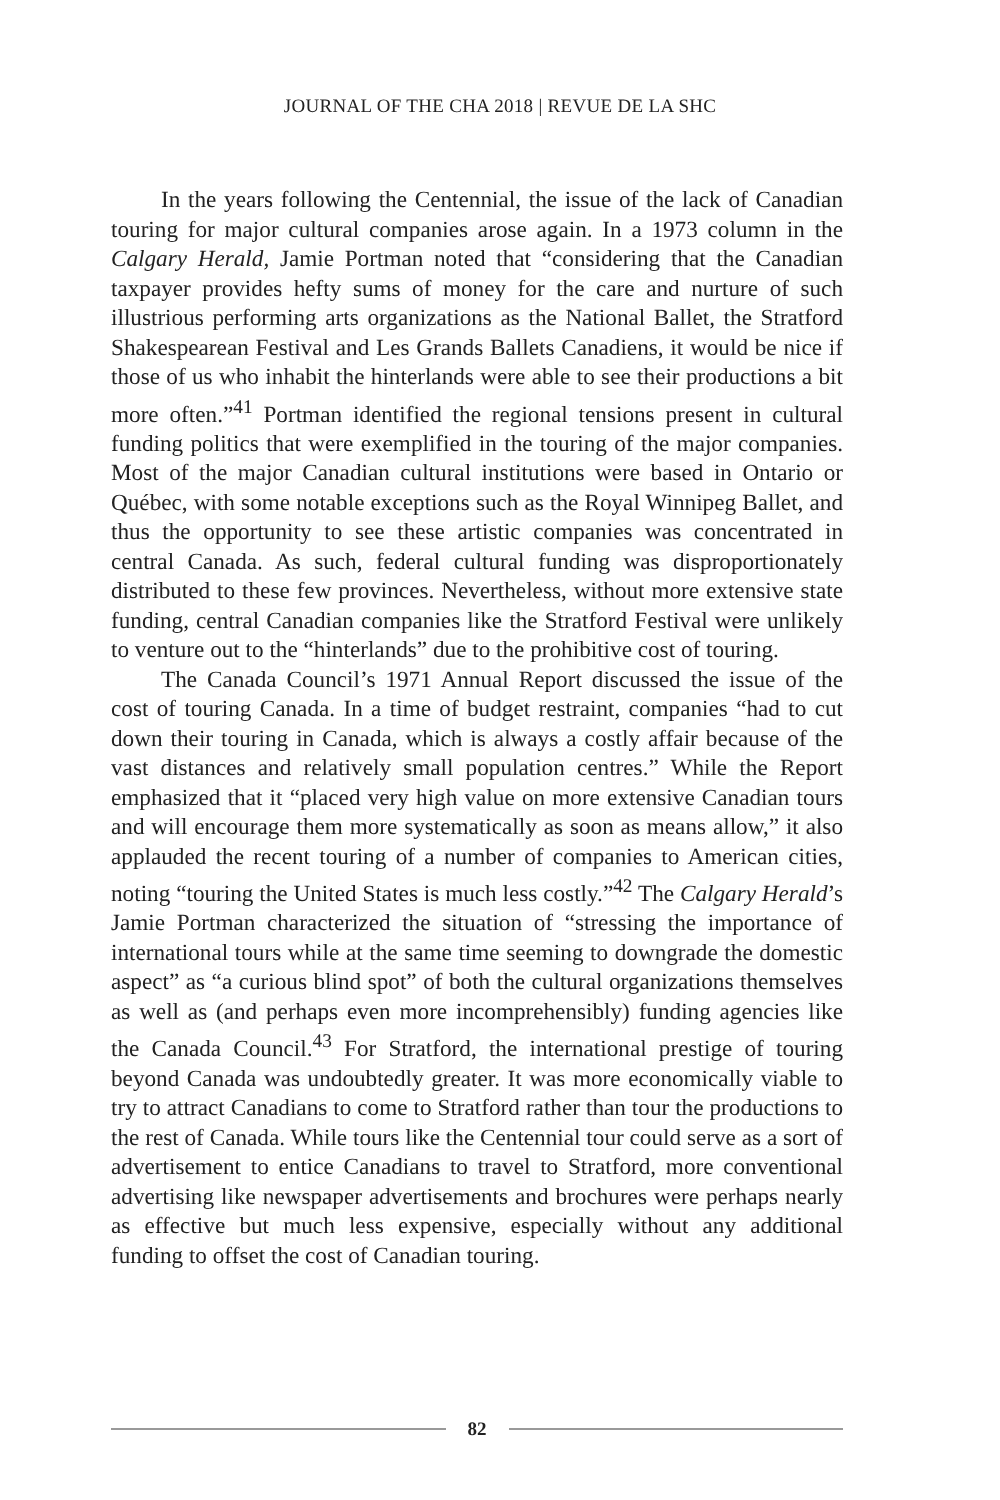JOURNAL OF THE CHA 2018 | REVUE DE LA SHC
In the years following the Centennial, the issue of the lack of Canadian touring for major cultural companies arose again. In a 1973 column in the Calgary Herald, Jamie Portman noted that “considering that the Canadian taxpayer provides hefty sums of money for the care and nurture of such illustrious performing arts organizations as the National Ballet, the Stratford Shakespearean Festival and Les Grands Ballets Canadiens, it would be nice if those of us who inhabit the hinterlands were able to see their productions a bit more often.”<sup>41</sup> Portman identified the regional tensions present in cultural funding politics that were exemplified in the touring of the major companies. Most of the major Canadian cultural institutions were based in Ontario or Québec, with some notable exceptions such as the Royal Winnipeg Ballet, and thus the opportunity to see these artistic companies was concentrated in central Canada. As such, federal cultural funding was disproportionately distributed to these few provinces. Nevertheless, without more extensive state funding, central Canadian companies like the Stratford Festival were unlikely to venture out to the “hinterlands” due to the prohibitive cost of touring.
The Canada Council’s 1971 Annual Report discussed the issue of the cost of touring Canada. In a time of budget restraint, companies “had to cut down their touring in Canada, which is always a costly affair because of the vast distances and relatively small population centres.” While the Report emphasized that it “placed very high value on more extensive Canadian tours and will encourage them more systematically as soon as means allow,” it also applauded the recent touring of a number of companies to American cities, noting “touring the United States is much less costly.”<sup>42</sup> The Calgary Herald’s Jamie Portman characterized the situation of “stressing the importance of international tours while at the same time seeming to downgrade the domestic aspect” as “a curious blind spot” of both the cultural organizations themselves as well as (and perhaps even more incomprehensibly) funding agencies like the Canada Council.<sup>43</sup> For Stratford, the international prestige of touring beyond Canada was undoubtedly greater. It was more economically viable to try to attract Canadians to come to Stratford rather than tour the productions to the rest of Canada. While tours like the Centennial tour could serve as a sort of advertisement to entice Canadians to travel to Stratford, more conventional advertising like newspaper advertisements and brochures were perhaps nearly as effective but much less expensive, especially without any additional funding to offset the cost of Canadian touring.
82